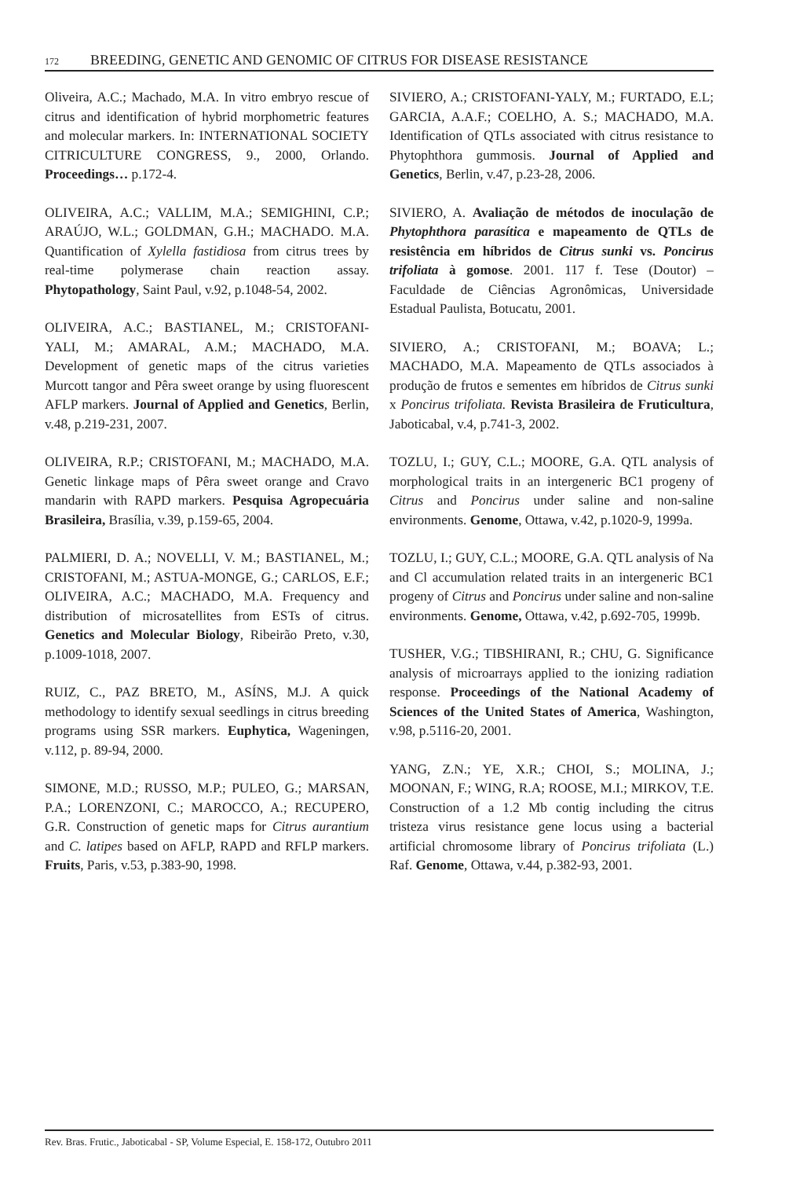172 BREEDING, GENETIC AND GENOMIC OF CITRUS FOR DISEASE RESISTANCE
Oliveira, A.C.; Machado, M.A. In vitro embryo rescue of citrus and identification of hybrid morphometric features and molecular markers. In: INTERNATIONAL SOCIETY CITRICULTURE CONGRESS, 9., 2000, Orlando. Proceedings… p.172-4.
OLIVEIRA, A.C.; VALLIM, M.A.; SEMIGHINI, C.P.; ARAÚJO, W.L.; GOLDMAN, G.H.; MACHADO. M.A. Quantification of Xylella fastidiosa from citrus trees by real-time polymerase chain reaction assay. Phytopathology, Saint Paul, v.92, p.1048-54, 2002.
OLIVEIRA, A.C.; BASTIANEL, M.; CRISTOFANI-YALI, M.; AMARAL, A.M.; MACHADO, M.A. Development of genetic maps of the citrus varieties Murcott tangor and Pêra sweet orange by using fluorescent AFLP markers. Journal of Applied and Genetics, Berlin, v.48, p.219-231, 2007.
OLIVEIRA, R.P.; CRISTOFANI, M.; MACHADO, M.A. Genetic linkage maps of Pêra sweet orange and Cravo mandarin with RAPD markers. Pesquisa Agropecuária Brasileira, Brasília, v.39, p.159-65, 2004.
PALMIERI, D. A.; NOVELLI, V. M.; BASTIANEL, M.; CRISTOFANI, M.; ASTUA-MONGE, G.; CARLOS, E.F.; OLIVEIRA, A.C.; MACHADO, M.A. Frequency and distribution of microsatellites from ESTs of citrus. Genetics and Molecular Biology, Ribeirão Preto, v.30, p.1009-1018, 2007.
RUIZ, C., PAZ BRETO, M., ASÍNS, M.J. A quick methodology to identify sexual seedlings in citrus breeding programs using SSR markers. Euphytica, Wageningen, v.112, p. 89-94, 2000.
SIMONE, M.D.; RUSSO, M.P.; PULEO, G.; MARSAN, P.A.; LORENZONI, C.; MAROCCO, A.; RECUPERO, G.R. Construction of genetic maps for Citrus aurantium and C. latipes based on AFLP, RAPD and RFLP markers. Fruits, Paris, v.53, p.383-90, 1998.
SIVIERO, A.; CRISTOFANI-YALY, M.; FURTADO, E.L; GARCIA, A.A.F.; COELHO, A. S.; MACHADO, M.A. Identification of QTLs associated with citrus resistance to Phytophthora gummosis. Journal of Applied and Genetics, Berlin, v.47, p.23-28, 2006.
SIVIERO, A. Avaliação de métodos de inoculação de Phytophthora parasítica e mapeamento de QTLs de resistência em híbridos de Citrus sunki vs. Poncirus trifoliata à gomose. 2001. 117 f. Tese (Doutor) – Faculdade de Ciências Agronômicas, Universidade Estadual Paulista, Botucatu, 2001.
SIVIERO, A.; CRISTOFANI, M.; BOAVA; L.; MACHADO, M.A. Mapeamento de QTLs associados à produção de frutos e sementes em híbridos de Citrus sunki x Poncirus trifoliata. Revista Brasileira de Fruticultura, Jaboticabal, v.4, p.741-3, 2002.
TOZLU, I.; GUY, C.L.; MOORE, G.A. QTL analysis of morphological traits in an intergeneric BC1 progeny of Citrus and Poncirus under saline and non-saline environments. Genome, Ottawa, v.42, p.1020-9, 1999a.
TOZLU, I.; GUY, C.L.; MOORE, G.A. QTL analysis of Na and Cl accumulation related traits in an intergeneric BC1 progeny of Citrus and Poncirus under saline and non-saline environments. Genome, Ottawa, v.42, p.692-705, 1999b.
TUSHER, V.G.; TIBSHIRANI, R.; CHU, G. Significance analysis of microarrays applied to the ionizing radiation response. Proceedings of the National Academy of Sciences of the United States of America, Washington, v.98, p.5116-20, 2001.
YANG, Z.N.; YE, X.R.; CHOI, S.; MOLINA, J.; MOONAN, F.; WING, R.A; ROOSE, M.I.; MIRKOV, T.E. Construction of a 1.2 Mb contig including the citrus tristeza virus resistance gene locus using a bacterial artificial chromosome library of Poncirus trifoliata (L.) Raf. Genome, Ottawa, v.44, p.382-93, 2001.
Rev. Bras. Frutic., Jaboticabal - SP, Volume Especial, E. 158-172, Outubro 2011